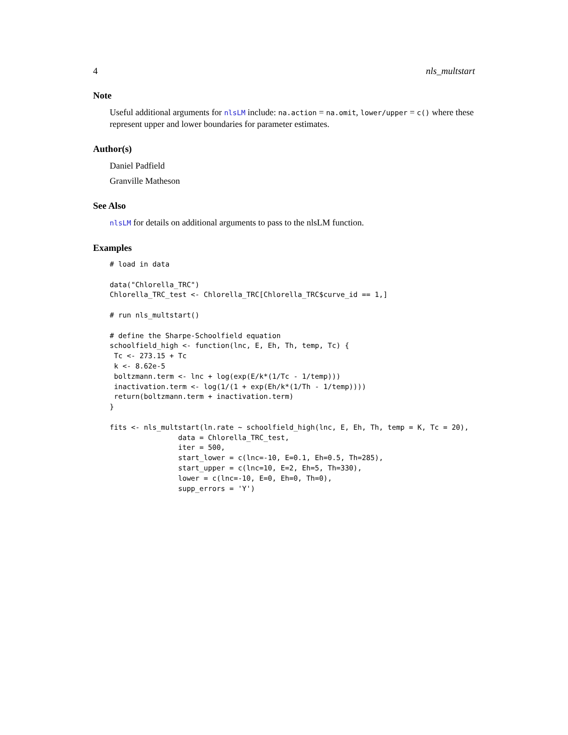4 nls_multstart
Note
Useful additional arguments for nlsLM include: na.action = na.omit, lower/upper = c() where these represent upper and lower boundaries for parameter estimates.
Author(s)
Daniel Padfield
Granville Matheson
See Also
nlsLM for details on additional arguments to pass to the nlsLM function.
Examples
# load in data

data("Chlorella_TRC")
Chlorella_TRC_test <- Chlorella_TRC[Chlorella_TRC$curve_id == 1,]

# run nls_multstart()

# define the Sharpe-Schoolfield equation
schoolfield_high <- function(lnc, E, Eh, Th, temp, Tc) {
 Tc <- 273.15 + Tc
 k <- 8.62e-5
 boltzmann.term <- lnc + log(exp(E/k*(1/Tc - 1/temp)))
 inactivation.term <- log(1/(1 + exp(Eh/k*(1/Th - 1/temp))))
 return(boltzmann.term + inactivation.term)
}

fits <- nls_multstart(ln.rate ~ schoolfield_high(lnc, E, Eh, Th, temp = K, Tc = 20),
                data = Chlorella_TRC_test,
                iter = 500,
                start_lower = c(lnc=-10, E=0.1, Eh=0.5, Th=285),
                start_upper = c(lnc=10, E=2, Eh=5, Th=330),
                lower = c(lnc=-10, E=0, Eh=0, Th=0),
                supp_errors = 'Y')